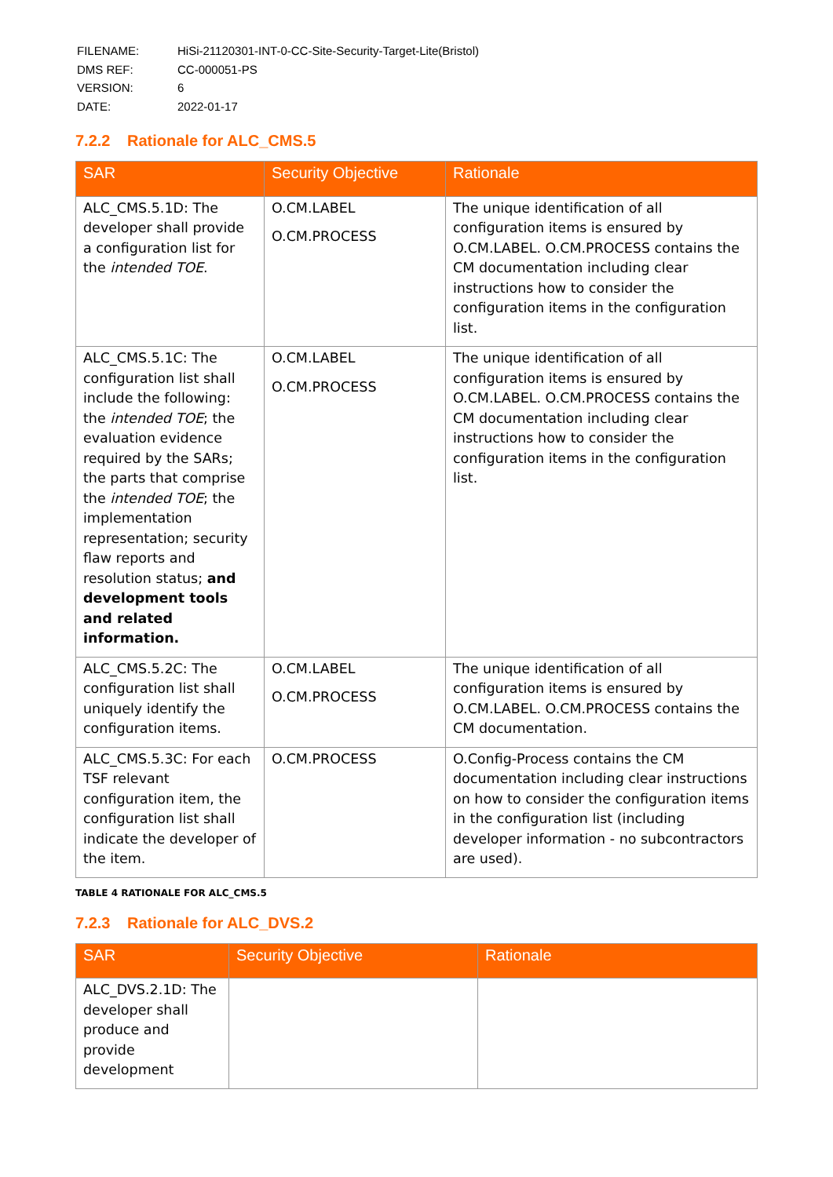| FILENAME: | HiSi-21120301-INT-0-CC-Site-Security-Target-Lite(Bristol) |
| DMS REF: | CC-000051-PS |
| VERSION: | 6 |
| DATE: | 2022-01-17 |
7.2.2 Rationale for ALC_CMS.5
| SAR | Security Objective | Rationale |
| --- | --- | --- |
| ALC_CMS.5.1D: The developer shall provide a configuration list for the intended TOE . | O.CM.LABEL O.CM.PROCESS | The unique identification of all configuration items is ensured by O.CM.LABEL. O.CM.PROCESS contains the CM documentation including clear instructions how to consider the configuration items in the configuration list. |
| ALC_CMS.5.1C: The configuration list shall include the following: the intended TOE ; the evaluation evidence required by the SARs; the parts that comprise the intended TOE ; the implementation representation; security flaw reports and resolution status; and development tools and related information. | O.CM.LABEL O.CM.PROCESS | The unique identification of all configuration items is ensured by O.CM.LABEL. O.CM.PROCESS contains the CM documentation including clear instructions how to consider the configuration items in the configuration list. |
| ALC_CMS.5.2C: The configuration list shall uniquely identify the configuration items. | O.CM.LABEL O.CM.PROCESS | The unique identification of all configuration items is ensured by O.CM.LABEL. O.CM.PROCESS contains the CM documentation. |
| ALC_CMS.5.3C: For each TSF relevant configuration item, the configuration list shall indicate the developer of the item. | O.CM.PROCESS | O.Config-Process contains the CM documentation including clear instructions on how to consider the configuration items in the configuration list (including developer information - no subcontractors are used). |
TABLE 4 RATIONALE FOR ALC_CMS.5
7.2.3 Rationale for ALC_DVS.2
| SAR | Security Objective | Rationale |
| --- | --- | --- |
| ALC_DVS.2.1D: The developer shall produce and provide development | | |